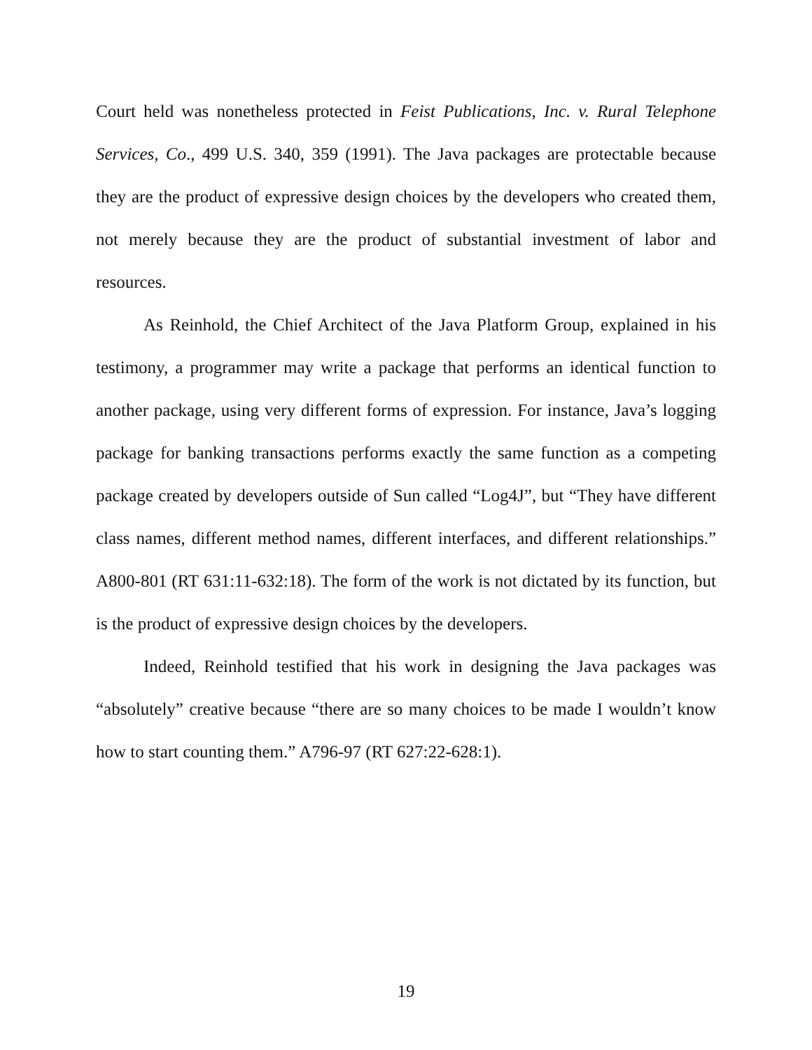Court held was nonetheless protected in Feist Publications, Inc. v. Rural Telephone Services, Co., 499 U.S. 340, 359 (1991). The Java packages are protectable because they are the product of expressive design choices by the developers who created them, not merely because they are the product of substantial investment of labor and resources.
As Reinhold, the Chief Architect of the Java Platform Group, explained in his testimony, a programmer may write a package that performs an identical function to another package, using very different forms of expression. For instance, Java’s logging package for banking transactions performs exactly the same function as a competing package created by developers outside of Sun called “Log4J”, but “They have different class names, different method names, different interfaces, and different relationships.” A800-801 (RT 631:11-632:18). The form of the work is not dictated by its function, but is the product of expressive design choices by the developers.
Indeed, Reinhold testified that his work in designing the Java packages was “absolutely” creative because “there are so many choices to be made I wouldn’t know how to start counting them.” A796-97 (RT 627:22-628:1).
19